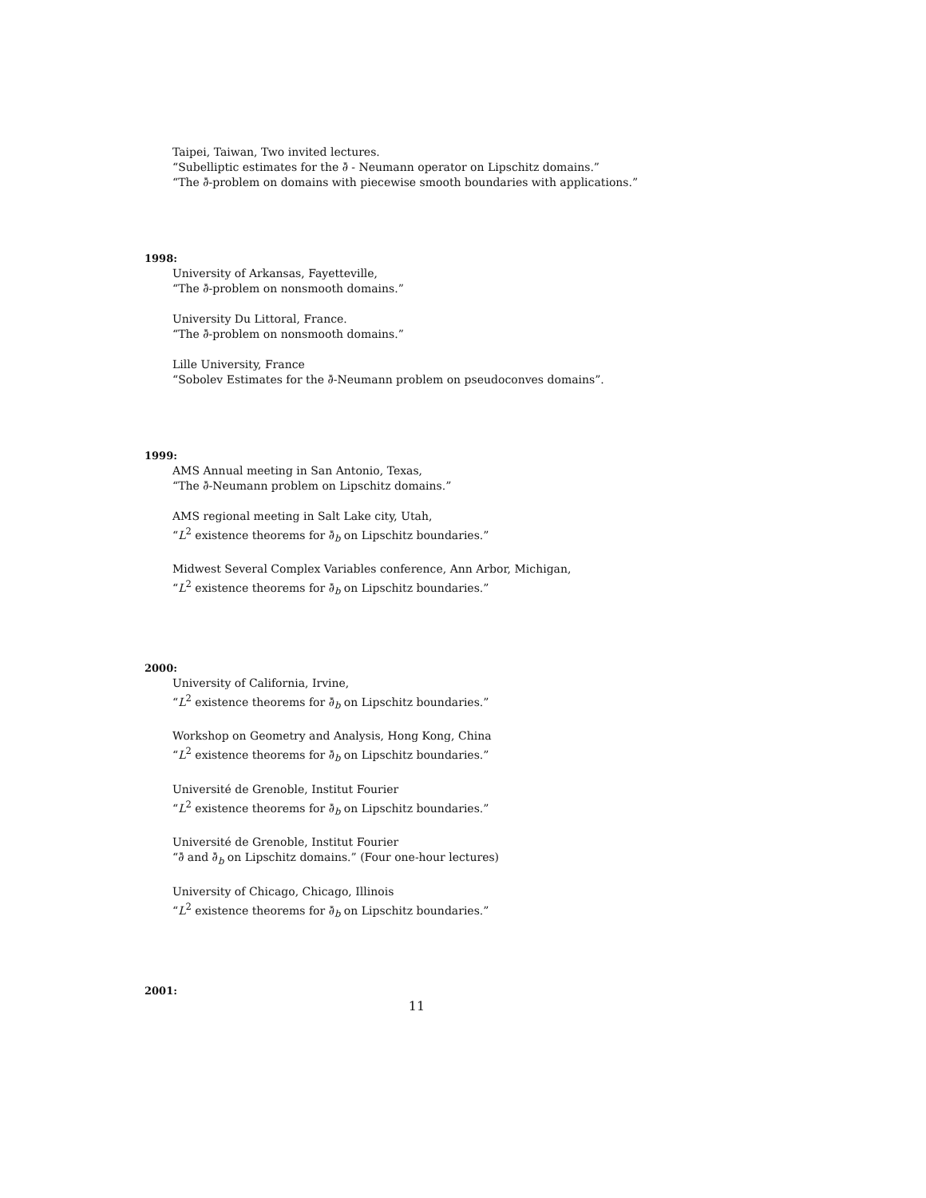Taipei, Taiwan, Two invited lectures.
“Subelliptic estimates for the ∂̄ - Neumann operator on Lipschitz domains.”
“The ∂̄-problem on domains with piecewise smooth boundaries with applications.”
1998:
University of Arkansas, Fayetteville,
“The ∂̄-problem on nonsmooth domains.”
University Du Littoral, France.
“The ∂̄-problem on nonsmooth domains.”
Lille University, France
“Sobolev Estimates for the ∂̄-Neumann problem on pseudoconves domains”.
1999:
AMS Annual meeting in San Antonio, Texas,
“The ∂̄-Neumann problem on Lipschitz domains.”
AMS regional meeting in Salt Lake city, Utah,
“L<sup>2</sup> existence theorems for ∂̄<sub>b</sub> on Lipschitz boundaries.”
Midwest Several Complex Variables conference, Ann Arbor, Michigan,
“L<sup>2</sup> existence theorems for ∂̄<sub>b</sub> on Lipschitz boundaries.”
2000:
University of California, Irvine,
“L<sup>2</sup> existence theorems for ∂̄<sub>b</sub> on Lipschitz boundaries.”
Workshop on Geometry and Analysis, Hong Kong, China
“L<sup>2</sup> existence theorems for ∂̄<sub>b</sub> on Lipschitz boundaries.”
Université de Grenoble, Institut Fourier
“L<sup>2</sup> existence theorems for ∂̄<sub>b</sub> on Lipschitz boundaries.”
Université de Grenoble, Institut Fourier
“∂̄ and ∂̄<sub>b</sub> on Lipschitz domains.” (Four one-hour lectures)
University of Chicago, Chicago, Illinois
“L<sup>2</sup> existence theorems for ∂̄<sub>b</sub> on Lipschitz boundaries.”
2001:
11